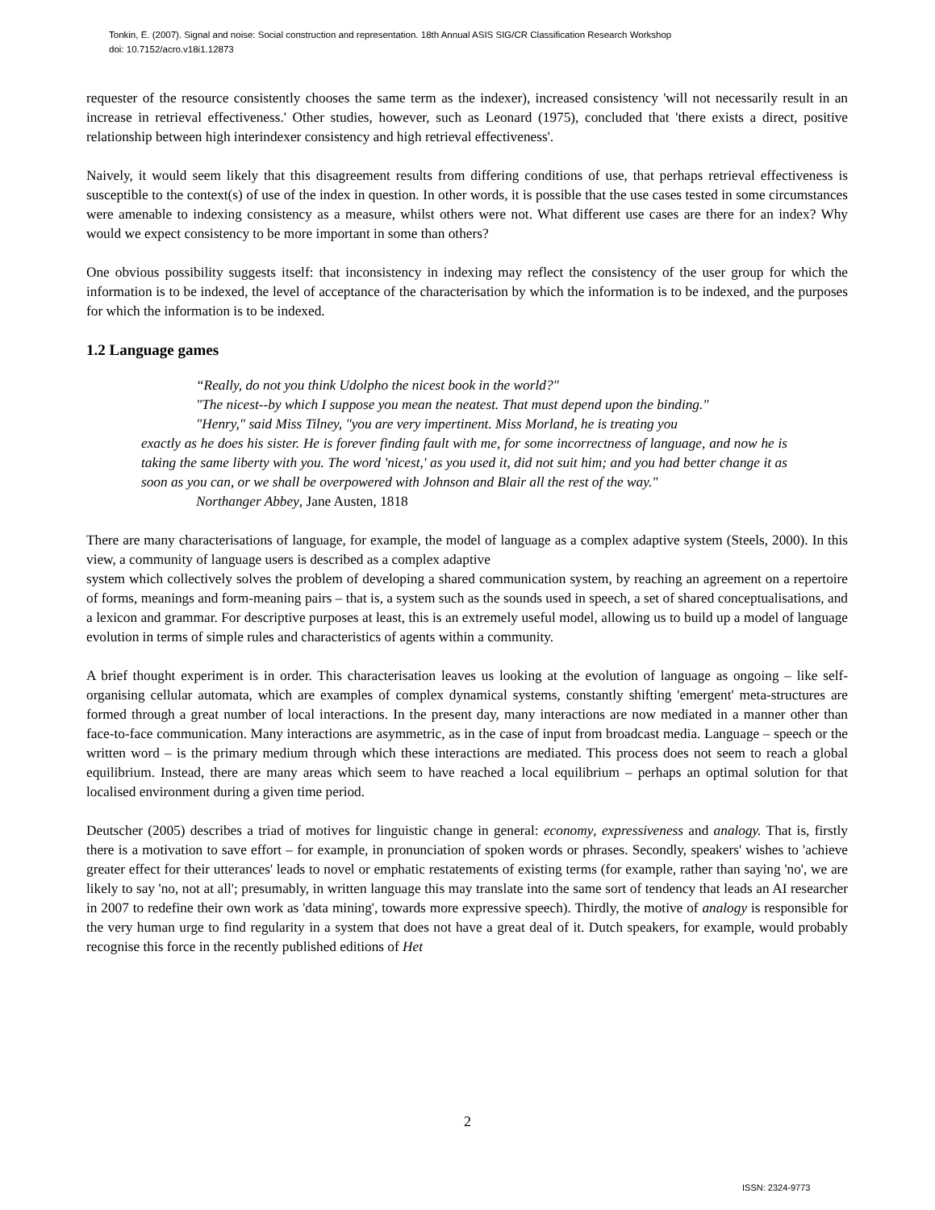Tonkin, E. (2007). Signal and noise: Social construction and representation. 18th Annual ASIS SIG/CR Classification Research Workshop
doi: 10.7152/acro.v18i1.12873
requester of the resource consistently chooses the same term as the indexer), increased consistency 'will not necessarily result in an increase in retrieval effectiveness.' Other studies, however, such as Leonard (1975), concluded that 'there exists a direct, positive relationship between high interindexer consistency and high retrieval effectiveness'.
Naively, it would seem likely that this disagreement results from differing conditions of use, that perhaps retrieval effectiveness is susceptible to the context(s) of use of the index in question. In other words, it is possible that the use cases tested in some circumstances were amenable to indexing consistency as a measure, whilst others were not. What different use cases are there for an index? Why would we expect consistency to be more important in some than others?
One obvious possibility suggests itself: that inconsistency in indexing may reflect the consistency of the user group for which the information is to be indexed, the level of acceptance of the characterisation by which the information is to be indexed, and the purposes for which the information is to be indexed.
1.2 Language games
“Really, do not you think Udolpho the nicest book in the world?"
"The nicest--by which I suppose you mean the neatest. That must depend upon the binding."
"Henry," said Miss Tilney, "you are very impertinent. Miss Morland, he is treating you
exactly as he does his sister. He is forever finding fault with me, for some incorrectness of language, and now he is taking the same liberty with you. The word 'nicest,' as you used it, did not suit him; and you had better change it as soon as you can, or we shall be overpowered with Johnson and Blair all the rest of the way."
Northanger Abbey, Jane Austen, 1818
There are many characterisations of language, for example, the model of language as a complex adaptive system (Steels, 2000). In this view, a community of language users is described as a complex adaptive
system which collectively solves the problem of developing a shared communication system, by reaching an agreement on a repertoire of forms, meanings and form-meaning pairs – that is, a system such as the sounds used in speech, a set of shared conceptualisations, and a lexicon and grammar. For descriptive purposes at least, this is an extremely useful model, allowing us to build up a model of language evolution in terms of simple rules and characteristics of agents within a community.
A brief thought experiment is in order. This characterisation leaves us looking at the evolution of language as ongoing – like self-organising cellular automata, which are examples of complex dynamical systems, constantly shifting 'emergent' meta-structures are formed through a great number of local interactions. In the present day, many interactions are now mediated in a manner other than face-to-face communication. Many interactions are asymmetric, as in the case of input from broadcast media. Language – speech or the written word – is the primary medium through which these interactions are mediated. This process does not seem to reach a global equilibrium. Instead, there are many areas which seem to have reached a local equilibrium – perhaps an optimal solution for that localised environment during a given time period.
Deutscher (2005) describes a triad of motives for linguistic change in general: economy, expressiveness and analogy. That is, firstly there is a motivation to save effort – for example, in pronunciation of spoken words or phrases. Secondly, speakers' wishes to 'achieve greater effect for their utterances' leads to novel or emphatic restatements of existing terms (for example, rather than saying 'no', we are likely to say 'no, not at all'; presumably, in written language this may translate into the same sort of tendency that leads an AI researcher in 2007 to redefine their own work as 'data mining', towards more expressive speech). Thirdly, the motive of analogy is responsible for the very human urge to find regularity in a system that does not have a great deal of it. Dutch speakers, for example, would probably recognise this force in the recently published editions of Het
2
ISSN: 2324-9773